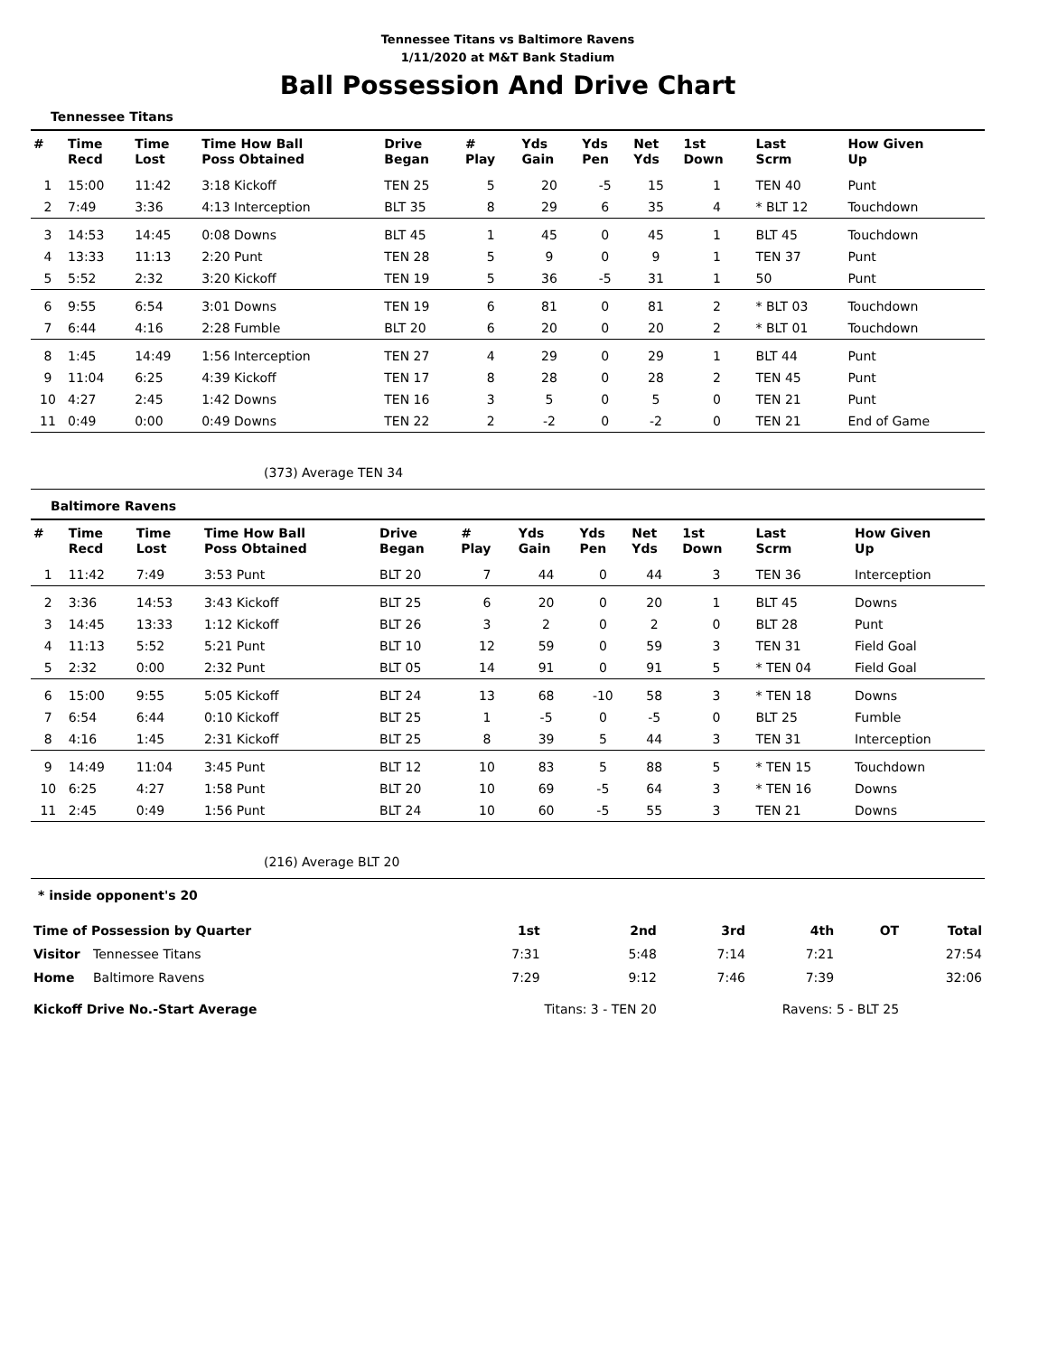Tennessee Titans vs Baltimore Ravens
1/11/2020 at M&T Bank Stadium
Ball Possession And Drive Chart
Tennessee Titans
| # | Time Recd | Time Lost | Time How Ball Poss Obtained | Drive Began | # Play | Yds Gain | Yds Pen | Net Yds | 1st Down | Last Scrm | How Given Up |
| --- | --- | --- | --- | --- | --- | --- | --- | --- | --- | --- | --- |
| 1 | 15:00 | 11:42 | 3:18 Kickoff | TEN 25 | 5 | 20 | -5 | 15 | 1 | TEN 40 | Punt |
| 2 | 7:49 | 3:36 | 4:13 Interception | BLT 35 | 8 | 29 | 6 | 35 | 4 | * BLT 12 | Touchdown |
| 3 | 14:53 | 14:45 | 0:08 Downs | BLT 45 | 1 | 45 | 0 | 45 | 1 | BLT 45 | Touchdown |
| 4 | 13:33 | 11:13 | 2:20 Punt | TEN 28 | 5 | 9 | 0 | 9 | 1 | TEN 37 | Punt |
| 5 | 5:52 | 2:32 | 3:20 Kickoff | TEN 19 | 5 | 36 | -5 | 31 | 1 | 50 | Punt |
| 6 | 9:55 | 6:54 | 3:01 Downs | TEN 19 | 6 | 81 | 0 | 81 | 2 | * BLT 03 | Touchdown |
| 7 | 6:44 | 4:16 | 2:28 Fumble | BLT 20 | 6 | 20 | 0 | 20 | 2 | * BLT 01 | Touchdown |
| 8 | 1:45 | 14:49 | 1:56 Interception | TEN 27 | 4 | 29 | 0 | 29 | 1 | BLT 44 | Punt |
| 9 | 11:04 | 6:25 | 4:39 Kickoff | TEN 17 | 8 | 28 | 0 | 28 | 2 | TEN 45 | Punt |
| 10 | 4:27 | 2:45 | 1:42 Downs | TEN 16 | 3 | 5 | 0 | 5 | 0 | TEN 21 | Punt |
| 11 | 0:49 | 0:00 | 0:49 Downs | TEN 22 | 2 | -2 | 0 | -2 | 0 | TEN 21 | End of Game |
(373) Average TEN 34
Baltimore Ravens
| # | Time Recd | Time Lost | Time How Ball Poss Obtained | Drive Began | # Play | Yds Gain | Yds Pen | Net Yds | 1st Down | Last Scrm | How Given Up |
| --- | --- | --- | --- | --- | --- | --- | --- | --- | --- | --- | --- |
| 1 | 11:42 | 7:49 | 3:53 Punt | BLT 20 | 7 | 44 | 0 | 44 | 3 | TEN 36 | Interception |
| 2 | 3:36 | 14:53 | 3:43 Kickoff | BLT 25 | 6 | 20 | 0 | 20 | 1 | BLT 45 | Downs |
| 3 | 14:45 | 13:33 | 1:12 Kickoff | BLT 26 | 3 | 2 | 0 | 2 | 0 | BLT 28 | Punt |
| 4 | 11:13 | 5:52 | 5:21 Punt | BLT 10 | 12 | 59 | 0 | 59 | 3 | TEN 31 | Field Goal |
| 5 | 2:32 | 0:00 | 2:32 Punt | BLT 05 | 14 | 91 | 0 | 91 | 5 | * TEN 04 | Field Goal |
| 6 | 15:00 | 9:55 | 5:05 Kickoff | BLT 24 | 13 | 68 | -10 | 58 | 3 | * TEN 18 | Downs |
| 7 | 6:54 | 6:44 | 0:10 Kickoff | BLT 25 | 1 | -5 | 0 | -5 | 0 | BLT 25 | Fumble |
| 8 | 4:16 | 1:45 | 2:31 Kickoff | BLT 25 | 8 | 39 | 5 | 44 | 3 | TEN 31 | Interception |
| 9 | 14:49 | 11:04 | 3:45 Punt | BLT 12 | 10 | 83 | 5 | 88 | 5 | * TEN 15 | Touchdown |
| 10 | 6:25 | 4:27 | 1:58 Punt | BLT 20 | 10 | 69 | -5 | 64 | 3 | * TEN 16 | Downs |
| 11 | 2:45 | 0:49 | 1:56 Punt | BLT 24 | 10 | 60 | -5 | 55 | 3 | TEN 21 | Downs |
(216) Average BLT 20
* inside opponent's 20
| Time of Possession by Quarter | | 1st | 2nd | 3rd | 4th | OT | Total |
| --- | --- | --- | --- | --- | --- | --- | --- |
| Visitor | Tennessee Titans | 7:31 | 5:48 | 7:14 | 7:21 | | 27:54 |
| Home | Baltimore Ravens | 7:29 | 9:12 | 7:46 | 7:39 | | 32:06 |
| Kickoff Drive No.-Start Average | | Titans: 3 - TEN 20 | | Ravens: 5 - BLT 25 | | | |